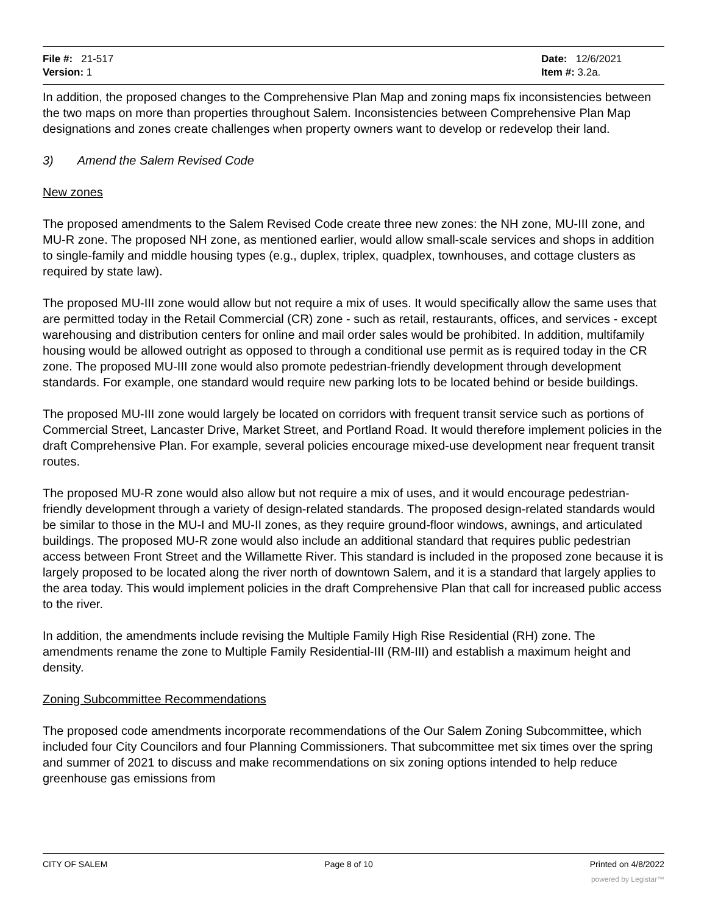File #: 21-517
Version: 1
Date: 12/6/2021
Item #: 3.2a.
In addition, the proposed changes to the Comprehensive Plan Map and zoning maps fix inconsistencies between the two maps on more than properties throughout Salem. Inconsistencies between Comprehensive Plan Map designations and zones create challenges when property owners want to develop or redevelop their land.
3) Amend the Salem Revised Code
New zones
The proposed amendments to the Salem Revised Code create three new zones: the NH zone, MU-III zone, and MU-R zone. The proposed NH zone, as mentioned earlier, would allow small-scale services and shops in addition to single-family and middle housing types (e.g., duplex, triplex, quadplex, townhouses, and cottage clusters as required by state law).
The proposed MU-III zone would allow but not require a mix of uses. It would specifically allow the same uses that are permitted today in the Retail Commercial (CR) zone - such as retail, restaurants, offices, and services - except warehousing and distribution centers for online and mail order sales would be prohibited. In addition, multifamily housing would be allowed outright as opposed to through a conditional use permit as is required today in the CR zone. The proposed MU-III zone would also promote pedestrian-friendly development through development standards. For example, one standard would require new parking lots to be located behind or beside buildings.
The proposed MU-III zone would largely be located on corridors with frequent transit service such as portions of Commercial Street, Lancaster Drive, Market Street, and Portland Road. It would therefore implement policies in the draft Comprehensive Plan. For example, several policies encourage mixed-use development near frequent transit routes.
The proposed MU-R zone would also allow but not require a mix of uses, and it would encourage pedestrian-friendly development through a variety of design-related standards. The proposed design-related standards would be similar to those in the MU-I and MU-II zones, as they require ground-floor windows, awnings, and articulated buildings. The proposed MU-R zone would also include an additional standard that requires public pedestrian access between Front Street and the Willamette River. This standard is included in the proposed zone because it is largely proposed to be located along the river north of downtown Salem, and it is a standard that largely applies to the area today. This would implement policies in the draft Comprehensive Plan that call for increased public access to the river.
In addition, the amendments include revising the Multiple Family High Rise Residential (RH) zone. The amendments rename the zone to Multiple Family Residential-III (RM-III) and establish a maximum height and density.
Zoning Subcommittee Recommendations
The proposed code amendments incorporate recommendations of the Our Salem Zoning Subcommittee, which included four City Councilors and four Planning Commissioners. That subcommittee met six times over the spring and summer of 2021 to discuss and make recommendations on six zoning options intended to help reduce greenhouse gas emissions from
CITY OF SALEM Page 8 of 10 Printed on 4/8/2022
powered by Legistar™